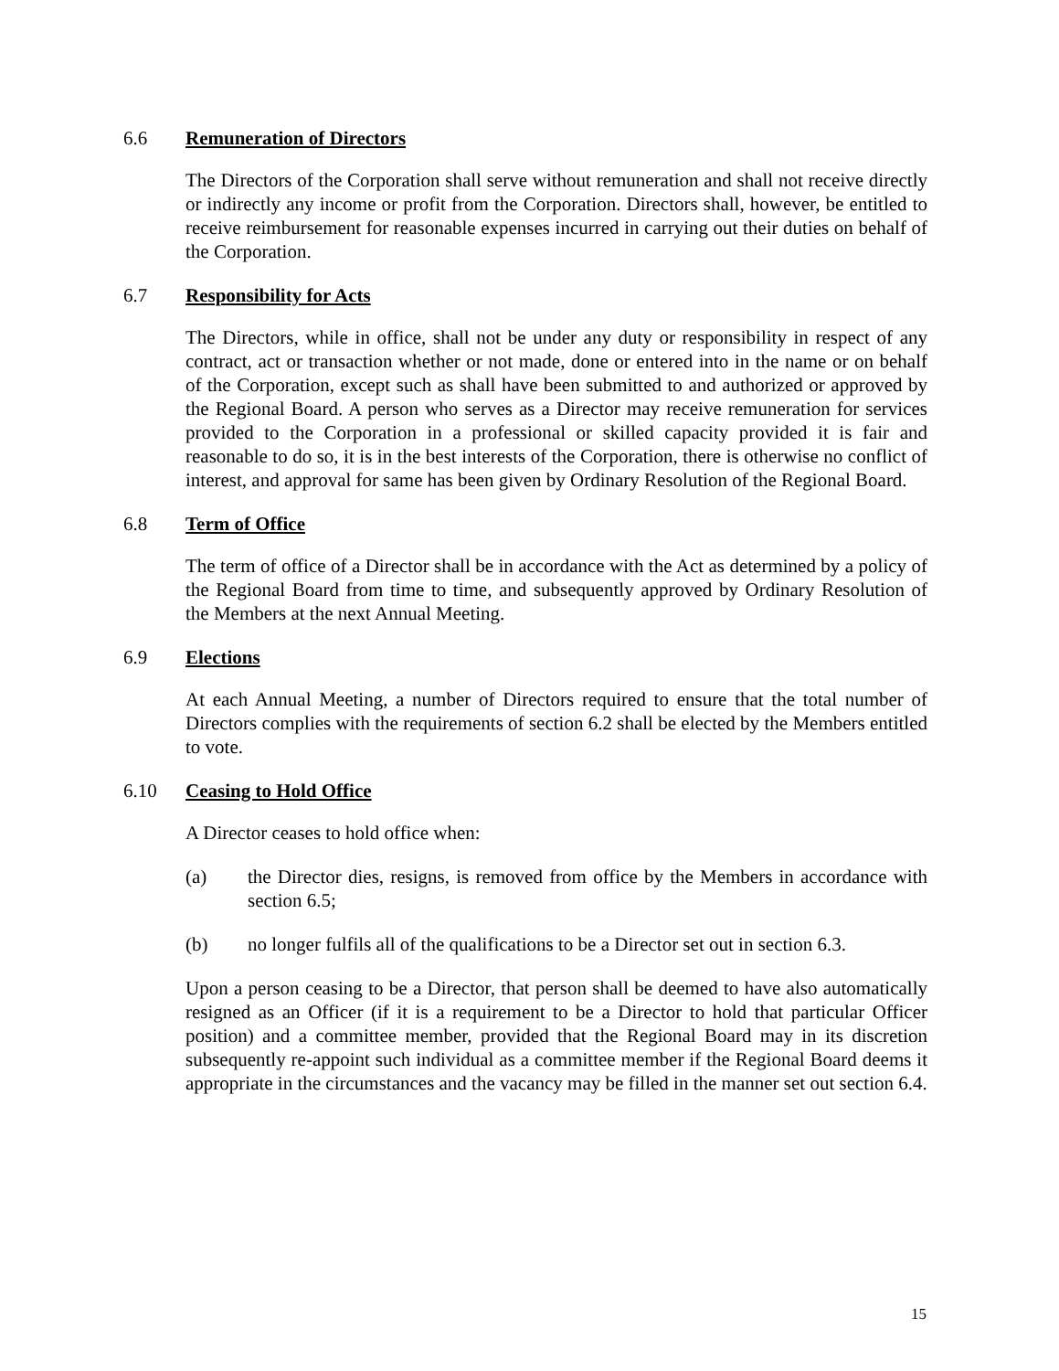6.6 Remuneration of Directors
The Directors of the Corporation shall serve without remuneration and shall not receive directly or indirectly any income or profit from the Corporation. Directors shall, however, be entitled to receive reimbursement for reasonable expenses incurred in carrying out their duties on behalf of the Corporation.
6.7 Responsibility for Acts
The Directors, while in office, shall not be under any duty or responsibility in respect of any contract, act or transaction whether or not made, done or entered into in the name or on behalf of the Corporation, except such as shall have been submitted to and authorized or approved by the Regional Board. A person who serves as a Director may receive remuneration for services provided to the Corporation in a professional or skilled capacity provided it is fair and reasonable to do so, it is in the best interests of the Corporation, there is otherwise no conflict of interest, and approval for same has been given by Ordinary Resolution of the Regional Board.
6.8 Term of Office
The term of office of a Director shall be in accordance with the Act as determined by a policy of the Regional Board from time to time, and subsequently approved by Ordinary Resolution of the Members at the next Annual Meeting.
6.9 Elections
At each Annual Meeting, a number of Directors required to ensure that the total number of Directors complies with the requirements of section 6.2 shall be elected by the Members entitled to vote.
6.10 Ceasing to Hold Office
A Director ceases to hold office when:
(a) the Director dies, resigns, is removed from office by the Members in accordance with section 6.5;
(b) no longer fulfils all of the qualifications to be a Director set out in section 6.3.
Upon a person ceasing to be a Director, that person shall be deemed to have also automatically resigned as an Officer (if it is a requirement to be a Director to hold that particular Officer position) and a committee member, provided that the Regional Board may in its discretion subsequently re-appoint such individual as a committee member if the Regional Board deems it appropriate in the circumstances and the vacancy may be filled in the manner set out section 6.4.
15